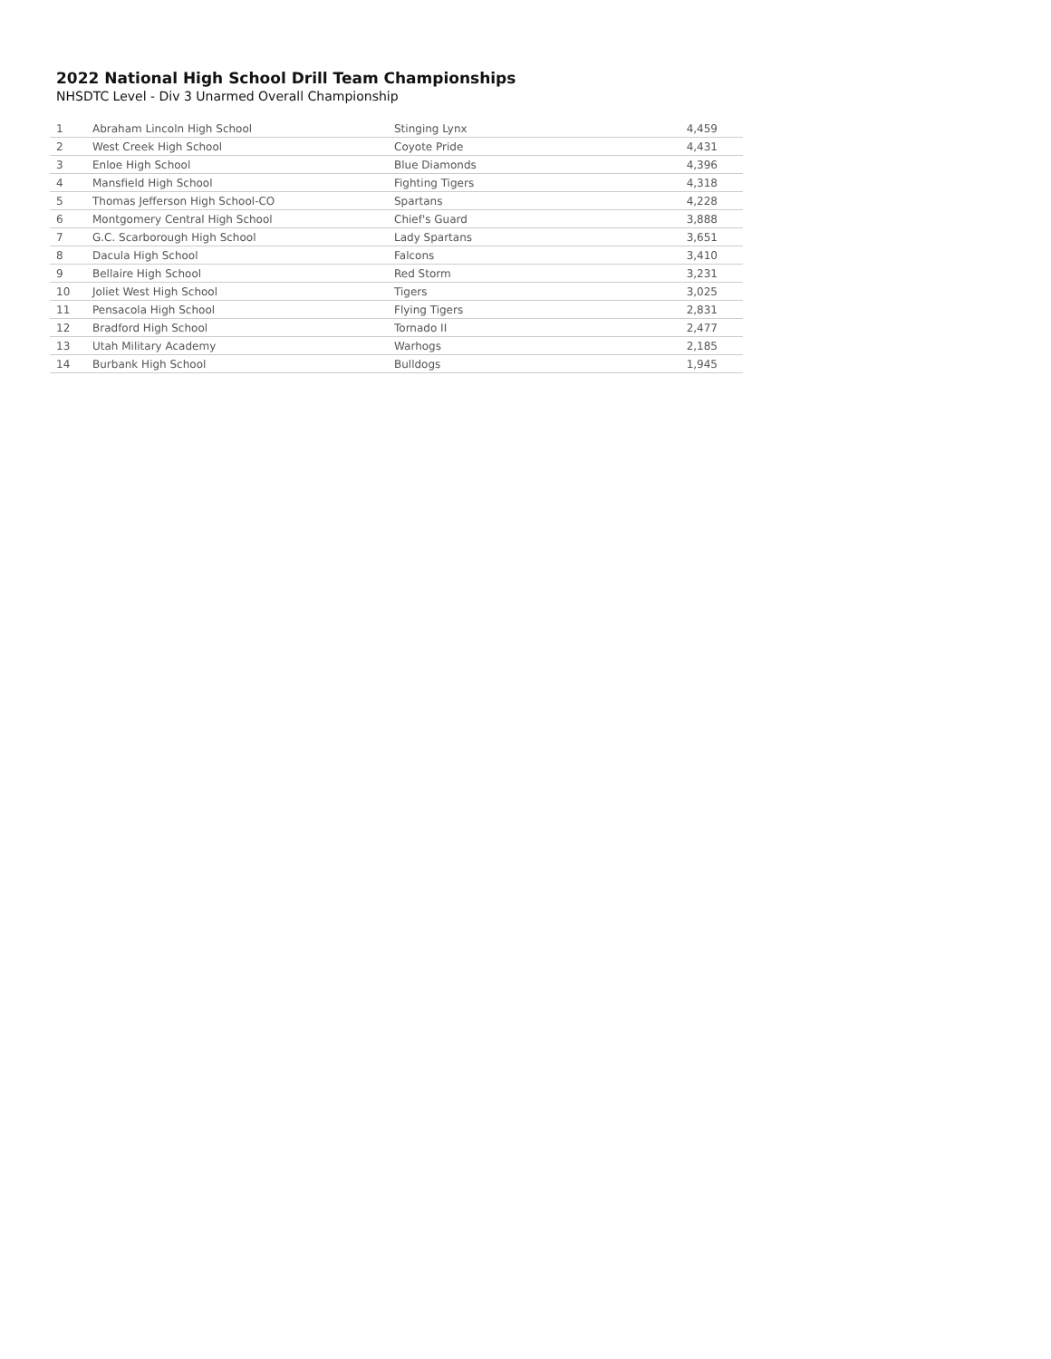2022 National High School Drill Team Championships
NHSDTC Level - Div 3 Unarmed Overall Championship
| 1 | Abraham Lincoln High School | Stinging Lynx | 4,459 |
| 2 | West Creek High School | Coyote Pride | 4,431 |
| 3 | Enloe High School | Blue Diamonds | 4,396 |
| 4 | Mansfield High School | Fighting Tigers | 4,318 |
| 5 | Thomas Jefferson High School-CO | Spartans | 4,228 |
| 6 | Montgomery Central High School | Chief's Guard | 3,888 |
| 7 | G.C. Scarborough High School | Lady Spartans | 3,651 |
| 8 | Dacula High School | Falcons | 3,410 |
| 9 | Bellaire High School | Red Storm | 3,231 |
| 10 | Joliet West High School | Tigers | 3,025 |
| 11 | Pensacola High School | Flying Tigers | 2,831 |
| 12 | Bradford High School | Tornado II | 2,477 |
| 13 | Utah Military Academy | Warhogs | 2,185 |
| 14 | Burbank High School | Bulldogs | 1,945 |